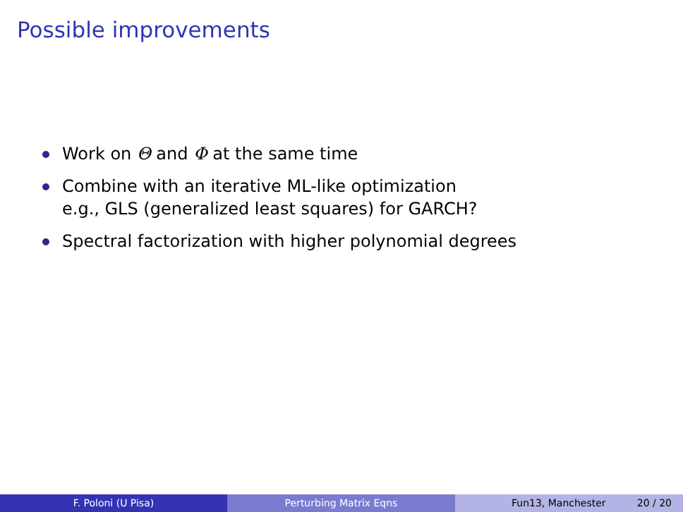Possible improvements
Work on Θ and Φ at the same time
Combine with an iterative ML-like optimization
e.g., GLS (generalized least squares) for GARCH?
Spectral factorization with higher polynomial degrees
F. Poloni (U Pisa) Perturbing Matrix Eqns Fun13, Manchester 20 / 20